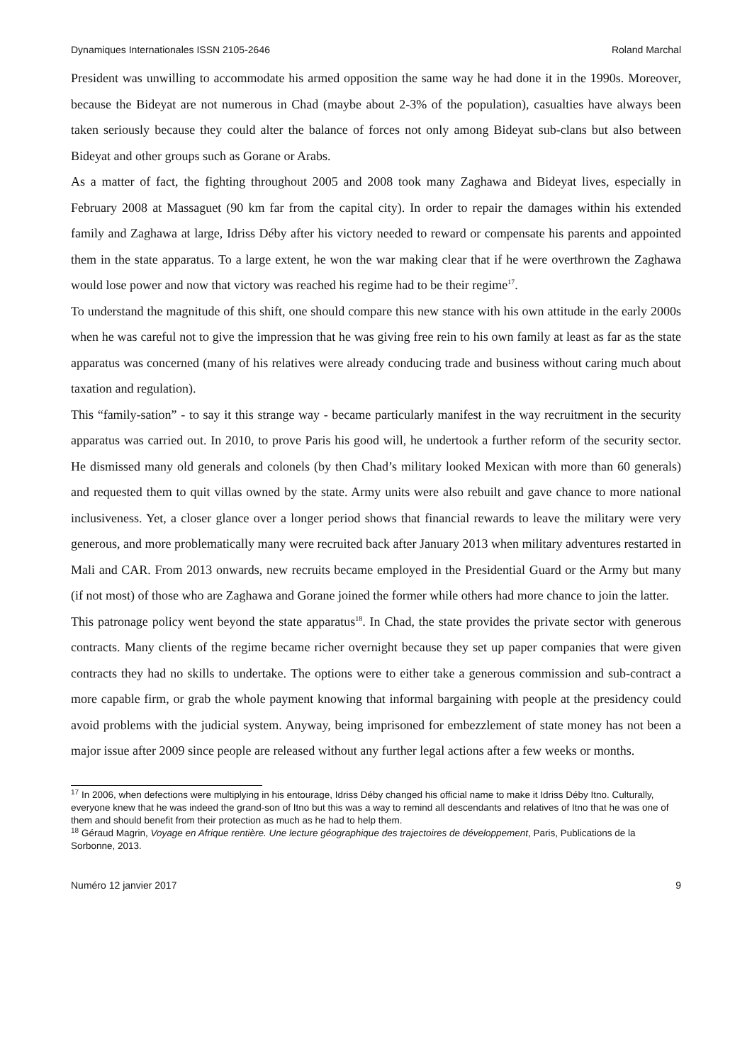Dynamiques Internationales ISSN 2105-2646 Roland Marchal
President was unwilling to accommodate his armed opposition the same way he had done it in the 1990s. Moreover, because the Bideyat are not numerous in Chad (maybe about 2-3% of the population), casualties have always been taken seriously because they could alter the balance of forces not only among Bideyat sub-clans but also between Bideyat and other groups such as Gorane or Arabs.
As a matter of fact, the fighting throughout 2005 and 2008 took many Zaghawa and Bideyat lives, especially in February 2008 at Massaguet (90 km far from the capital city). In order to repair the damages within his extended family and Zaghawa at large, Idriss Déby after his victory needed to reward or compensate his parents and appointed them in the state apparatus. To a large extent, he won the war making clear that if he were overthrown the Zaghawa would lose power and now that victory was reached his regime had to be their regime<sup>17</sup>.
To understand the magnitude of this shift, one should compare this new stance with his own attitude in the early 2000s when he was careful not to give the impression that he was giving free rein to his own family at least as far as the state apparatus was concerned (many of his relatives were already conducing trade and business without caring much about taxation and regulation).
This “family-sation” - to say it this strange way - became particularly manifest in the way recruitment in the security apparatus was carried out. In 2010, to prove Paris his good will, he undertook a further reform of the security sector. He dismissed many old generals and colonels (by then Chad’s military looked Mexican with more than 60 generals) and requested them to quit villas owned by the state. Army units were also rebuilt and gave chance to more national inclusiveness. Yet, a closer glance over a longer period shows that financial rewards to leave the military were very generous, and more problematically many were recruited back after January 2013 when military adventures restarted in Mali and CAR. From 2013 onwards, new recruits became employed in the Presidential Guard or the Army but many (if not most) of those who are Zaghawa and Gorane joined the former while others had more chance to join the latter.
This patronage policy went beyond the state apparatus<sup>18</sup>. In Chad, the state provides the private sector with generous contracts. Many clients of the regime became richer overnight because they set up paper companies that were given contracts they had no skills to undertake. The options were to either take a generous commission and sub-contract a more capable firm, or grab the whole payment knowing that informal bargaining with people at the presidency could avoid problems with the judicial system. Anyway, being imprisoned for embezzlement of state money has not been a major issue after 2009 since people are released without any further legal actions after a few weeks or months.
<sup>17</sup> In 2006, when defections were multiplying in his entourage, Idriss Déby changed his official name to make it Idriss Déby Itno. Culturally, everyone knew that he was indeed the grand-son of Itno but this was a way to remind all descendants and relatives of Itno that he was one of them and should benefit from their protection as much as he had to help them.
<sup>18</sup> Géraud Magrin, Voyage en Afrique rentière. Une lecture géographique des trajectoires de développement, Paris, Publications de la Sorbonne, 2013.
Numéro 12 janvier 2017 9